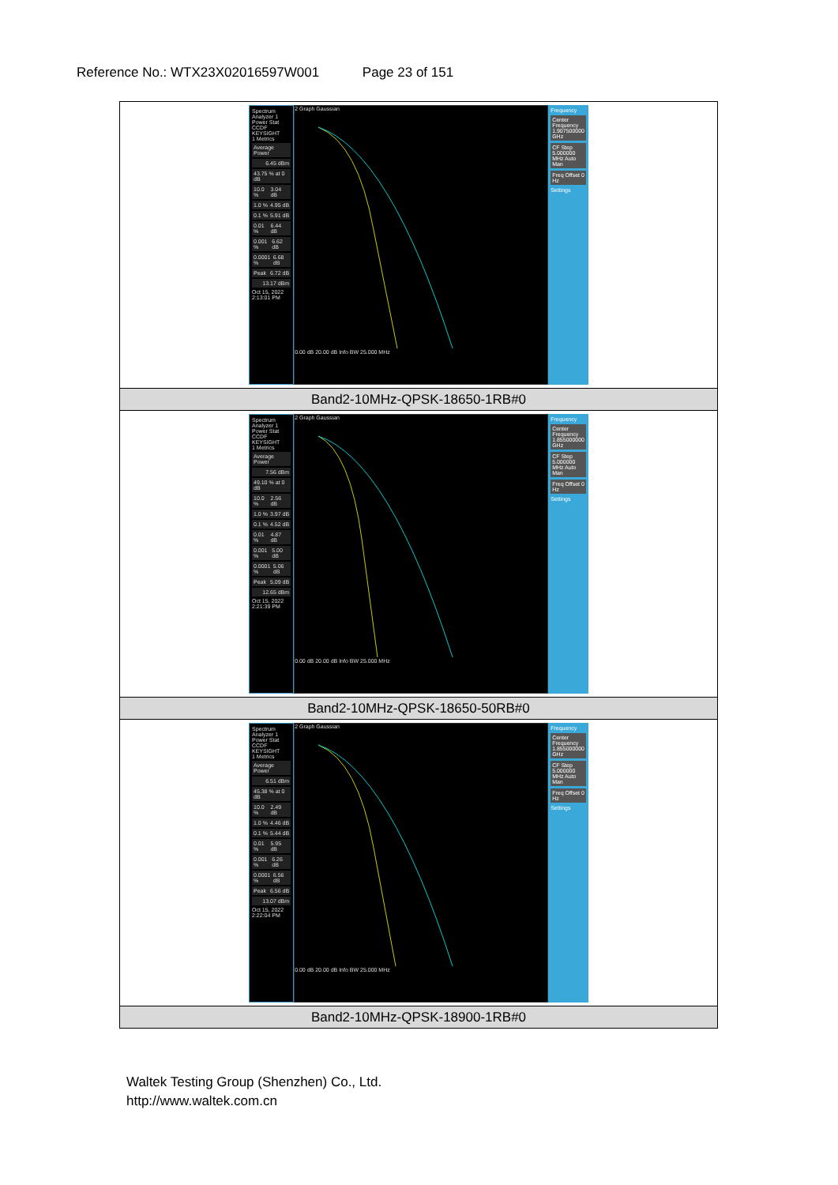Reference No.: WTX23X02016597W001 Page 23 of 151
| Spectrum Analyzer 1 Power Stat CCDF KEYSIGHT 1 Metrics Average Power 6.45 dBm 43.75 % at 0 dB 10.0 % 3.04 dB 1.0 % 4.95 dB 0.1 % 5.91 dB 0.01 % 6.44 dB 0.001 % 6.62 dB 0.0001 % 6.68 dB Peak 6.72 dB 13.17 dBm Oct 15, 2022 2:13:01 PM 2 Graph Gaussian 0.00 dB 20.00 dB Info BW 25.000 MHz Frequency Center Frequency 1.907500000 GHz CF Step 5.000000 MHz Auto Man Freq Offset 0 Hz Settings |
| Band2-10MHz-QPSK-18650-1RB#0 |
| Spectrum Analyzer 1 Power Stat CCDF KEYSIGHT 1 Metrics Average Power 7.56 dBm 49.10 % at 0 dB 10.0 % 2.56 dB 1.0 % 3.97 dB 0.1 % 4.52 dB 0.01 % 4.87 dB 0.001 % 5.00 dB 0.0001 % 5.06 dB Peak 5.09 dB 12.65 dBm Oct 15, 2022 2:21:39 PM 2 Graph Gaussian 0.00 dB 20.00 dB Info BW 25.000 MHz Frequency Center Frequency 1.855000000 GHz CF Step 5.000000 MHz Auto Man Freq Offset 0 Hz Settings |
| Band2-10MHz-QPSK-18650-50RB#0 |
| Spectrum Analyzer 1 Power Stat CCDF KEYSIGHT 1 Metrics Average Power 6.51 dBm 45.38 % at 0 dB 10.0 % 2.49 dB 1.0 % 4.46 dB 0.1 % 5.44 dB 0.01 % 5.95 dB 0.001 % 6.26 dB 0.0001 % 6.56 dB Peak 6.56 dB 13.07 dBm Oct 15, 2022 2:22:04 PM 2 Graph Gaussian 0.00 dB 20.00 dB Info BW 25.000 MHz Frequency Center Frequency 1.855000000 GHz CF Step 5.000000 MHz Auto Man Freq Offset 0 Hz Settings |
| Band2-10MHz-QPSK-18900-1RB#0 |
Waltek Testing Group (Shenzhen) Co., Ltd.
http://www.waltek.com.cn